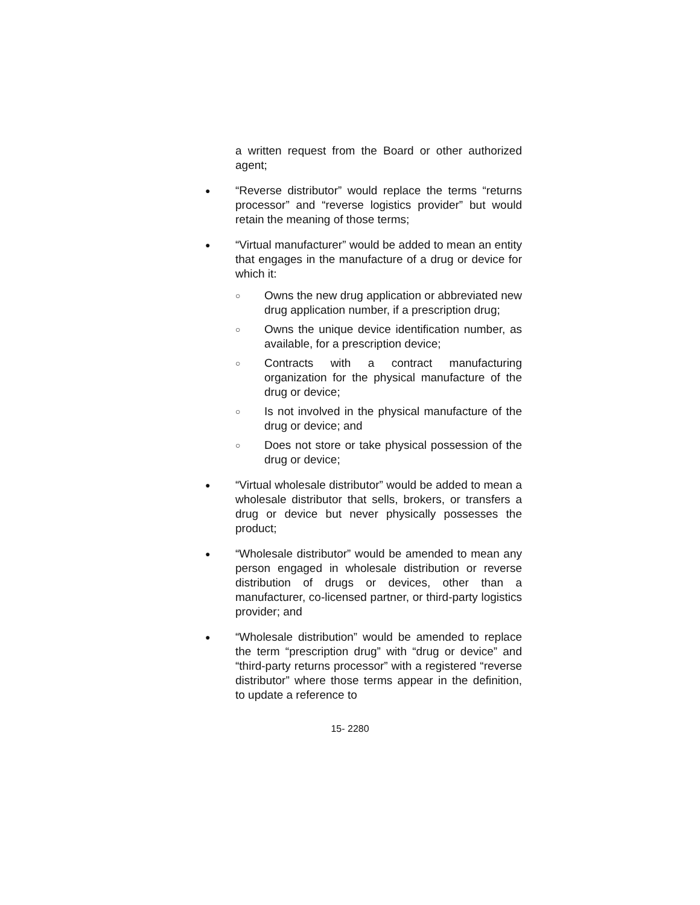a written request from the Board or other authorized agent;
● “Reverse distributor” would replace the terms “returns processor” and “reverse logistics provider” but would retain the meaning of those terms;
● “Virtual manufacturer” would be added to mean an entity that engages in the manufacture of a drug or device for which it:
○ Owns the new drug application or abbreviated new drug application number, if a prescription drug;
○ Owns the unique device identification number, as available, for a prescription device;
○ Contracts with a contract manufacturing organization for the physical manufacture of the drug or device;
○ Is not involved in the physical manufacture of the drug or device; and
○ Does not store or take physical possession of the drug or device;
● “Virtual wholesale distributor” would be added to mean a wholesale distributor that sells, brokers, or transfers a drug or device but never physically possesses the product;
● “Wholesale distributor” would be amended to mean any person engaged in wholesale distribution or reverse distribution of drugs or devices, other than a manufacturer, co-licensed partner, or third-party logistics provider; and
● “Wholesale distribution” would be amended to replace the term “prescription drug” with “drug or device” and “third-party returns processor” with a registered “reverse distributor” where those terms appear in the definition, to update a reference to
15- 2280